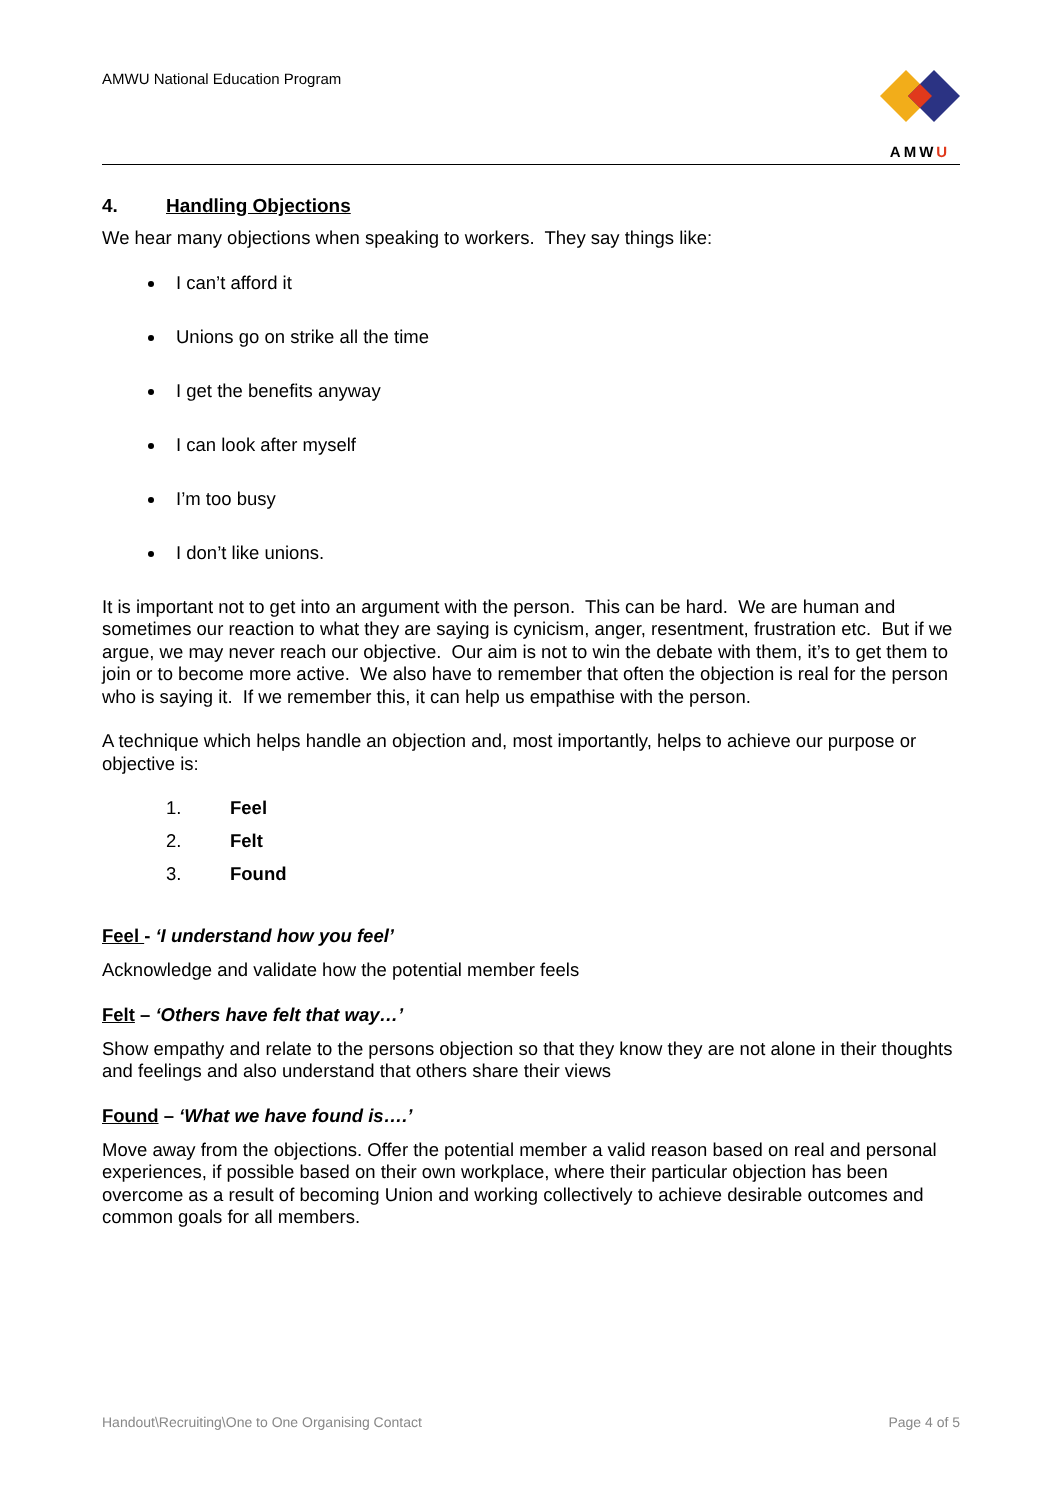AMWU National Education Program
AMWU
4. Handling Objections
We hear many objections when speaking to workers. They say things like:
I can’t afford it
Unions go on strike all the time
I get the benefits anyway
I can look after myself
I’m too busy
I don’t like unions.
It is important not to get into an argument with the person. This can be hard. We are human and sometimes our reaction to what they are saying is cynicism, anger, resentment, frustration etc. But if we argue, we may never reach our objective. Our aim is not to win the debate with them, it’s to get them to join or to become more active. We also have to remember that often the objection is real for the person who is saying it. If we remember this, it can help us empathise with the person.
A technique which helps handle an objection and, most importantly, helps to achieve our purpose or objective is:
1. Feel
2. Felt
3. Found
Feel - ‘I understand how you feel’
Acknowledge and validate how the potential member feels
Felt – ‘Others have felt that way…’
Show empathy and relate to the persons objection so that they know they are not alone in their thoughts and feelings and also understand that others share their views
Found – ‘What we have found is….’
Move away from the objections. Offer the potential member a valid reason based on real and personal experiences, if possible based on their own workplace, where their particular objection has been overcome as a result of becoming Union and working collectively to achieve desirable outcomes and common goals for all members.
Handout\Recruiting\One to One Organising Contact
Page 4 of 5